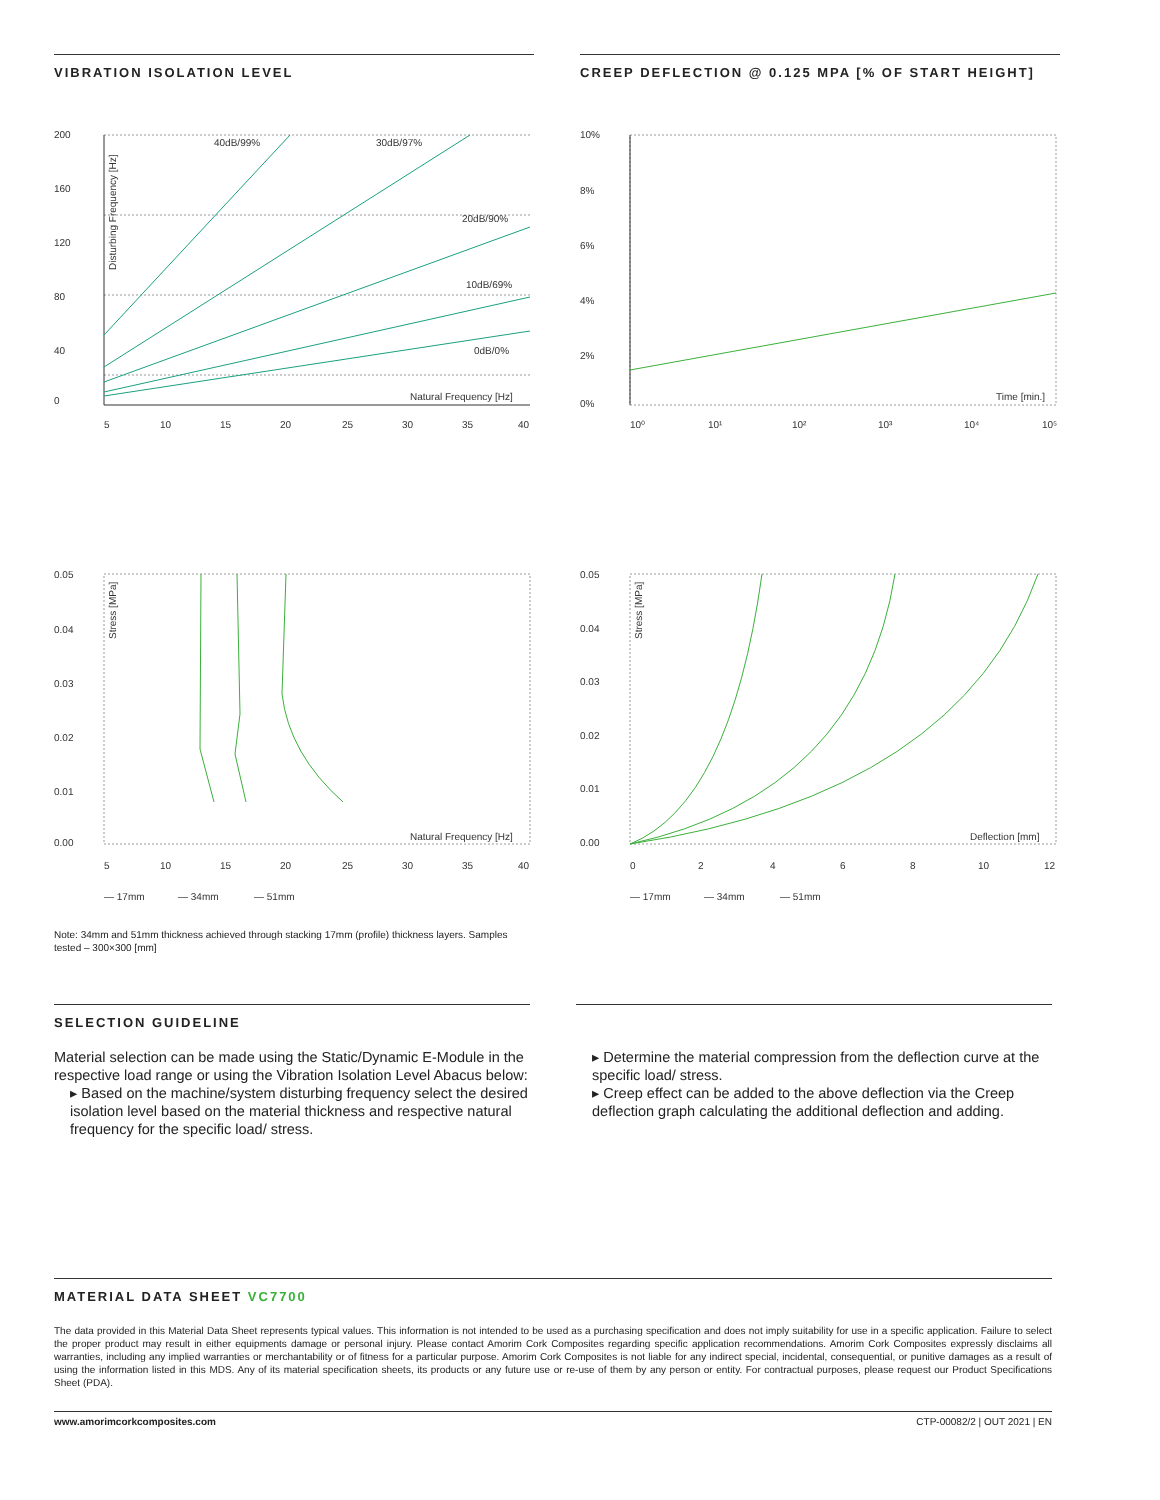VIBRATION ISOLATION LEVEL
200
160
120
80
40
0
5
10
15
20
25
30
35
40
40dB/99%
30dB/97%
20dB/90%
10dB/69%
0dB/0%
Natural Frequency [Hz]
Disturbing Frequency [Hz]
CREEP DEFLECTION @ 0.125 MPA [% OF START HEIGHT]
10%
8%
6%
4%
2%
0%
10⁰
10¹
10²
10³
10⁴
10⁵
Time [min.]
0.05
0.04
0.03
0.02
0.01
0.00
5
10
15
20
25
30
35
40
Natural Frequency [Hz]
Stress [MPa]
— 17mm
— 34mm
— 51mm
Note: 34mm and 51mm thickness achieved through stacking 17mm (profile) thickness layers. Samples tested – 300×300 [mm]
0.05
0.04
0.03
0.02
0.01
0.00
0
2
4
6
8
10
12
Deflection [mm]
Stress [MPa]
— 17mm
— 34mm
— 51mm
SELECTION GUIDELINE
Material selection can be made using the Static/Dynamic E-Module in the respective load range or using the Vibration Isolation Level Abacus below:
▸ Based on the machine/system disturbing frequency select the desired isolation level based on the material thickness and respective natural frequency for the specific load/ stress.
▸ Determine the material compression from the deflection curve at the specific load/ stress.
▸ Creep effect can be added to the above deflection via the Creep deflection graph calculating the additional deflection and adding.
MATERIAL DATA SHEET VC7700
The data provided in this Material Data Sheet represents typical values. This information is not intended to be used as a purchasing specification and does not imply suitability for use in a specific application. Failure to select the proper product may result in either equipments damage or personal injury. Please contact Amorim Cork Composites regarding specific application recommendations. Amorim Cork Composites expressly disclaims all warranties, including any implied warranties or merchantability or of fitness for a particular purpose. Amorim Cork Composites is not liable for any indirect special, incidental, consequential, or punitive damages as a result of using the information listed in this MDS. Any of its material specification sheets, its products or any future use or re-use of them by any person or entity. For contractual purposes, please request our Product Specifications Sheet (PDA).
www.amorimcorkcomposites.com CTP-00082/2 | OUT 2021 | EN